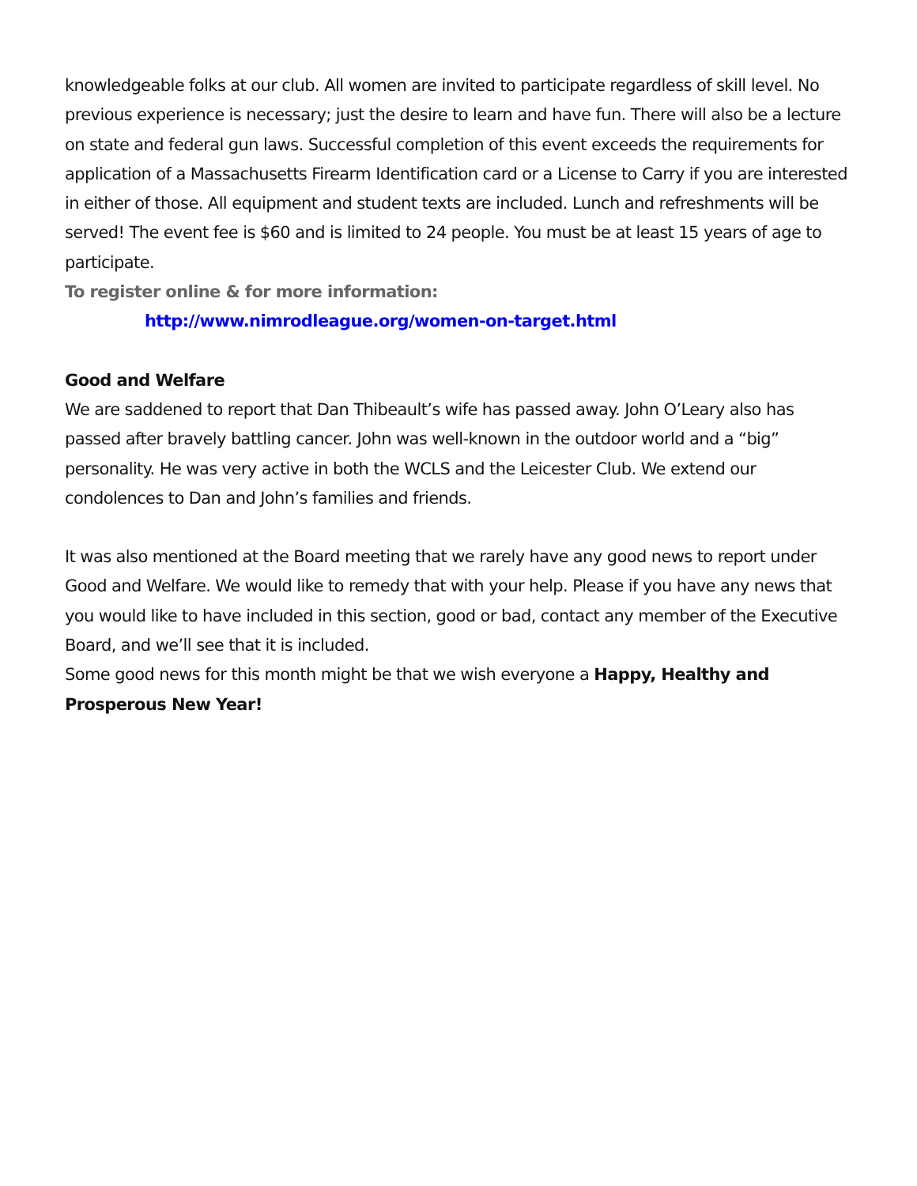knowledgeable folks at our club. All women are invited to participate regardless of skill level. No previous experience is necessary; just the desire to learn and have fun. There will also be a lecture on state and federal gun laws. Successful completion of this event exceeds the requirements for application of a Massachusetts Firearm Identification card or a License to Carry if you are interested in either of those. All equipment and student texts are included. Lunch and refreshments will be served! The event fee is $60 and is limited to 24 people. You must be at least 15 years of age to participate.
To register online & for more information:
http://www.nimrodleague.org/women-on-target.html
Good and Welfare
We are saddened to report that Dan Thibeault’s wife has passed away. John O’Leary also has passed after bravely battling cancer. John was well-known in the outdoor world and a “big” personality. He was very active in both the WCLS and the Leicester Club. We extend our condolences to Dan and John’s families and friends.
It was also mentioned at the Board meeting that we rarely have any good news to report under Good and Welfare. We would like to remedy that with your help. Please if you have any news that you would like to have included in this section, good or bad, contact any member of the Executive Board, and we’ll see that it is included.
Some good news for this month might be that we wish everyone a Happy, Healthy and Prosperous New Year!